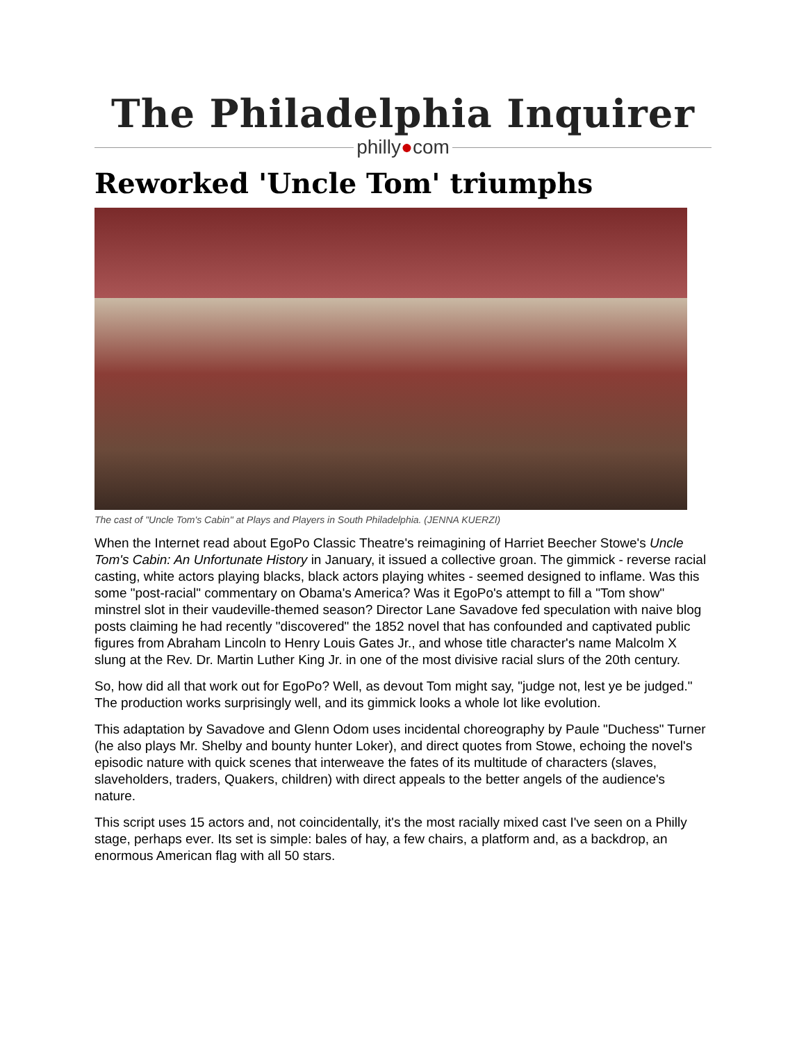The Philadelphia Inquirer
philly●com
Reworked 'Uncle Tom' triumphs
The cast of "Uncle Tom's Cabin" at Plays and Players in South Philadelphia. (JENNA KUERZI)
When the Internet read about EgoPo Classic Theatre's reimagining of Harriet Beecher Stowe's Uncle Tom's Cabin: An Unfortunate History in January, it issued a collective groan. The gimmick - reverse racial casting, white actors playing blacks, black actors playing whites - seemed designed to inflame. Was this some "post-racial" commentary on Obama's America? Was it EgoPo's attempt to fill a "Tom show" minstrel slot in their vaudeville-themed season? Director Lane Savadove fed speculation with naive blog posts claiming he had recently "discovered" the 1852 novel that has confounded and captivated public figures from Abraham Lincoln to Henry Louis Gates Jr., and whose title character's name Malcolm X slung at the Rev. Dr. Martin Luther King Jr. in one of the most divisive racial slurs of the 20th century.
So, how did all that work out for EgoPo? Well, as devout Tom might say, "judge not, lest ye be judged." The production works surprisingly well, and its gimmick looks a whole lot like evolution.
This adaptation by Savadove and Glenn Odom uses incidental choreography by Paule "Duchess" Turner (he also plays Mr. Shelby and bounty hunter Loker), and direct quotes from Stowe, echoing the novel's episodic nature with quick scenes that interweave the fates of its multitude of characters (slaves, slaveholders, traders, Quakers, children) with direct appeals to the better angels of the audience's nature.
This script uses 15 actors and, not coincidentally, it's the most racially mixed cast I've seen on a Philly stage, perhaps ever. Its set is simple: bales of hay, a few chairs, a platform and, as a backdrop, an enormous American flag with all 50 stars.